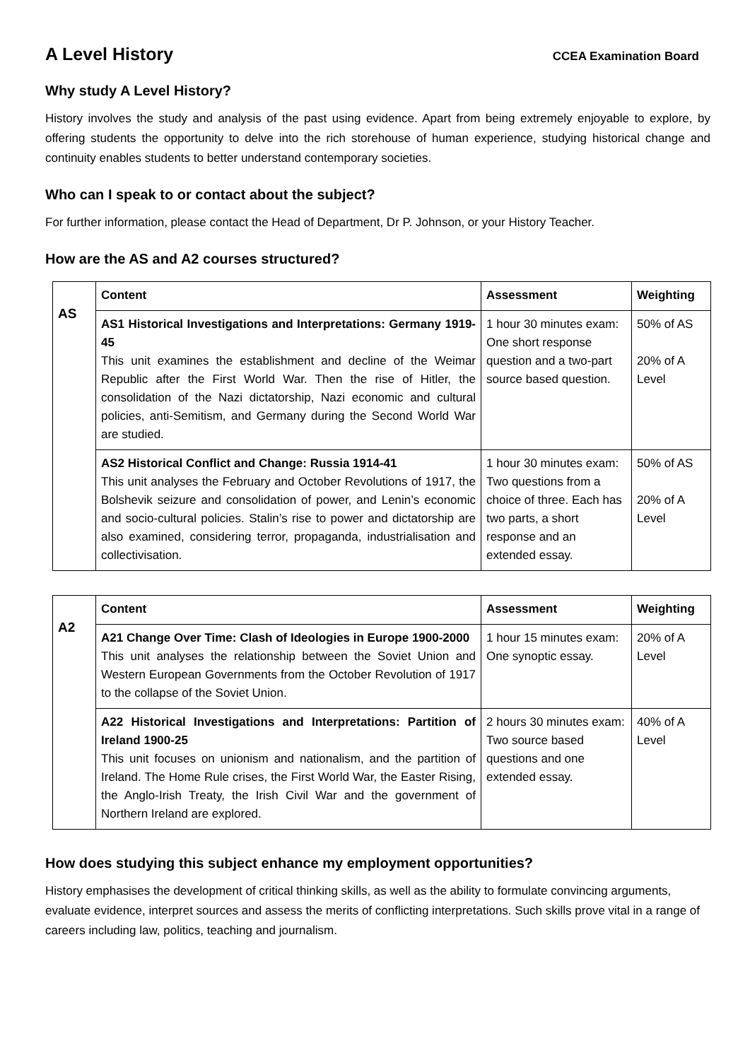A Level History
CCEA Examination Board
Why study A Level History?
History involves the study and analysis of the past using evidence. Apart from being extremely enjoyable to explore, by offering students the opportunity to delve into the rich storehouse of human experience, studying historical change and continuity enables students to better understand contemporary societies.
Who can I speak to or contact about the subject?
For further information, please contact the Head of Department, Dr P. Johnson, or your History Teacher.
How are the AS and A2 courses structured?
| AS | Content | Assessment | Weighting |
| | AS1 Historical Investigations and Interpretations: Germany 1919-45 This unit examines the establishment and decline of the Weimar Republic after the First World War. Then the rise of Hitler, the consolidation of the Nazi dictatorship, Nazi economic and cultural policies, anti-Semitism, and Germany during the Second World War are studied. | 1 hour 30 minutes exam: One short response question and a two-part source based question. | 50% of AS 20% of A Level |
| | AS2 Historical Conflict and Change: Russia 1914-41 This unit analyses the February and October Revolutions of 1917, the Bolshevik seizure and consolidation of power, and Lenin’s economic and socio-cultural policies. Stalin’s rise to power and dictatorship are also examined, considering terror, propaganda, industrialisation and collectivisation. | 1 hour 30 minutes exam: Two questions from a choice of three. Each has two parts, a short response and an extended essay. | 50% of AS 20% of A Level |
| A2 | Content | Assessment | Weighting |
| | A21 Change Over Time: Clash of Ideologies in Europe 1900-2000 This unit analyses the relationship between the Soviet Union and Western European Governments from the October Revolution of 1917 to the collapse of the Soviet Union. | 1 hour 15 minutes exam: One synoptic essay. | 20% of A Level |
| | A22 Historical Investigations and Interpretations: Partition of Ireland 1900-25 This unit focuses on unionism and nationalism, and the partition of Ireland. The Home Rule crises, the First World War, the Easter Rising, the Anglo-Irish Treaty, the Irish Civil War and the government of Northern Ireland are explored. | 2 hours 30 minutes exam: Two source based questions and one extended essay. | 40% of A Level |
How does studying this subject enhance my employment opportunities?
History emphasises the development of critical thinking skills, as well as the ability to formulate convincing arguments, evaluate evidence, interpret sources and assess the merits of conflicting interpretations. Such skills prove vital in a range of careers including law, politics, teaching and journalism.